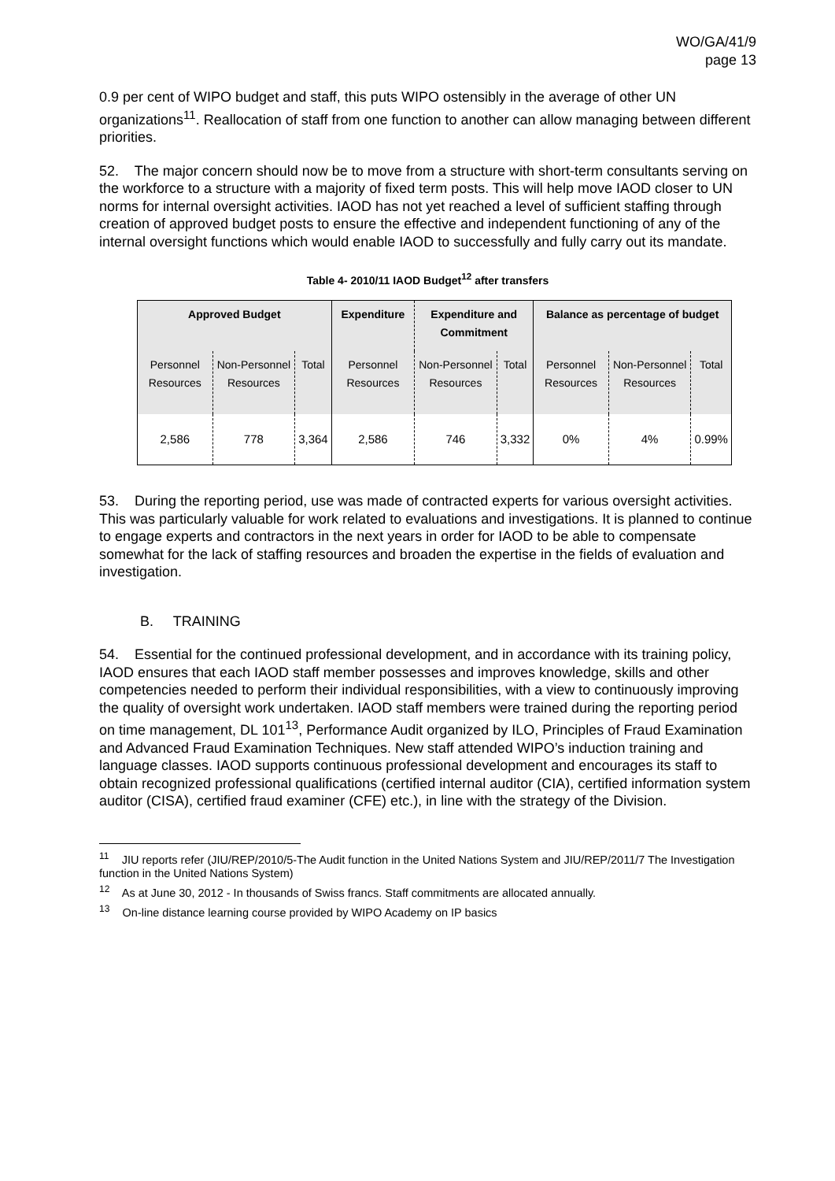WO/GA/41/9
page 13
0.9 per cent of WIPO budget and staff, this puts WIPO ostensibly in the average of other UN organizations<sup>11</sup>. Reallocation of staff from one function to another can allow managing between different priorities.
52. The major concern should now be to move from a structure with short-term consultants serving on the workforce to a structure with a majority of fixed term posts. This will help move IAOD closer to UN norms for internal oversight activities. IAOD has not yet reached a level of sufficient staffing through creation of approved budget posts to ensure the effective and independent functioning of any of the internal oversight functions which would enable IAOD to successfully and fully carry out its mandate.
Table 4- 2010/11 IAOD Budget<sup>12</sup> after transfers
| Approved Budget | | | Expenditure | Expenditure and Commitment | | Balance as percentage of budget | | |
| --- | --- | --- | --- | --- | --- | --- | --- | --- |
| Personnel Resources | Non-Personnel Resources | Total | Personnel Resources | Non-Personnel Resources | Total | Personnel Resources | Non-Personnel Resources | Total |
| 2,586 | 778 | 3,364 | 2,586 | 746 | 3,332 | 0% | 4% | 0.99% |
53. During the reporting period, use was made of contracted experts for various oversight activities. This was particularly valuable for work related to evaluations and investigations. It is planned to continue to engage experts and contractors in the next years in order for IAOD to be able to compensate somewhat for the lack of staffing resources and broaden the expertise in the fields of evaluation and investigation.
B. TRAINING
54. Essential for the continued professional development, and in accordance with its training policy, IAOD ensures that each IAOD staff member possesses and improves knowledge, skills and other competencies needed to perform their individual responsibilities, with a view to continuously improving the quality of oversight work undertaken. IAOD staff members were trained during the reporting period on time management, DL 101<sup>13</sup>, Performance Audit organized by ILO, Principles of Fraud Examination and Advanced Fraud Examination Techniques. New staff attended WIPO’s induction training and language classes. IAOD supports continuous professional development and encourages its staff to obtain recognized professional qualifications (certified internal auditor (CIA), certified information system auditor (CISA), certified fraud examiner (CFE) etc.), in line with the strategy of the Division.
<sup>11</sup> JIU reports refer (JIU/REP/2010/5-The Audit function in the United Nations System and JIU/REP/2011/7 The Investigation function in the United Nations System)
<sup>12</sup> As at June 30, 2012 - In thousands of Swiss francs. Staff commitments are allocated annually.
<sup>13</sup> On-line distance learning course provided by WIPO Academy on IP basics